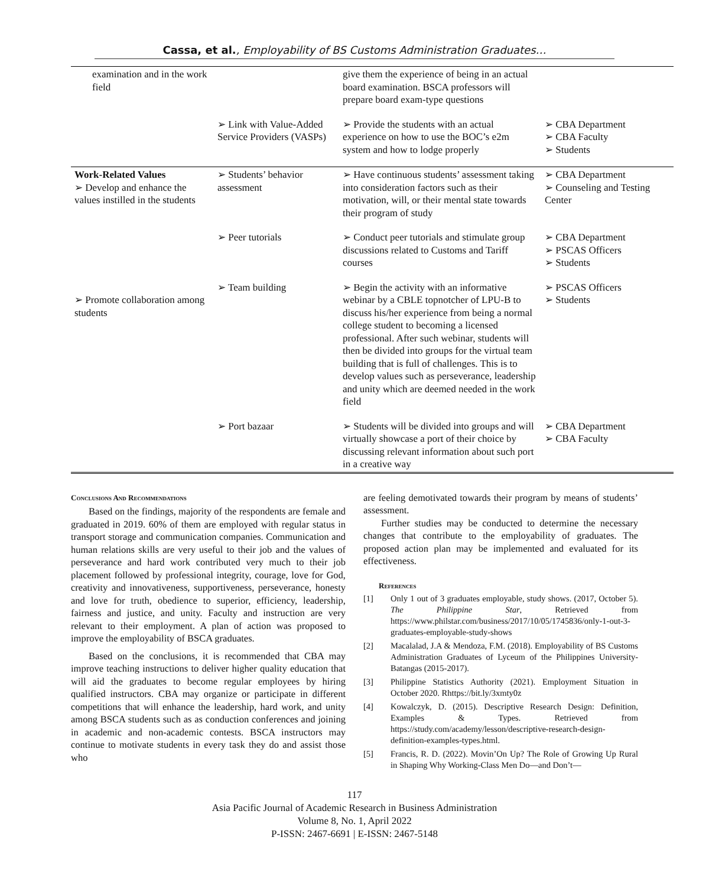Cassa, et al., Employability of BS Customs Administration Graduates…
| examination and in the work field | | give them the experience of being in an actual board examination. BSCA professors will prepare board exam-type questions | |
| | ➢ Link with Value-Added Service Providers (VASPs) | ➢ Provide the students with an actual experience on how to use the BOC’s e2m system and how to lodge properly | ➢ CBA Department ➢ CBA Faculty ➢ Students |
| Work-Related Values ➢ Develop and enhance the values instilled in the students | ➢ Students’ behavior assessment | ➢ Have continuous students’ assessment taking into consideration factors such as their motivation, will, or their mental state towards their program of study | ➢ CBA Department ➢ Counseling and Testing Center |
| | ➢ Peer tutorials | ➢ Conduct peer tutorials and stimulate group discussions related to Customs and Tariff courses | ➢ CBA Department ➢ PSCAS Officers ➢ Students |
| ➢ Promote collaboration among students | ➢ Team building | ➢ Begin the activity with an informative webinar by a CBLE topnotcher of LPU-B to discuss his/her experience from being a normal college student to becoming a licensed professional. After such webinar, students will then be divided into groups for the virtual team building that is full of challenges. This is to develop values such as perseverance, leadership and unity which are deemed needed in the work field | ➢ PSCAS Officers ➢ Students |
| | ➢ Port bazaar | ➢ Students will be divided into groups and will virtually showcase a port of their choice by discussing relevant information about such port in a creative way | ➢ CBA Department ➢ CBA Faculty |
Conclusions And Recommendations
Based on the findings, majority of the respondents are female and graduated in 2019. 60% of them are employed with regular status in transport storage and communication companies. Communication and human relations skills are very useful to their job and the values of perseverance and hard work contributed very much to their job placement followed by professional integrity, courage, love for God, creativity and innovativeness, supportiveness, perseverance, honesty and love for truth, obedience to superior, efficiency, leadership, fairness and justice, and unity. Faculty and instruction are very relevant to their employment. A plan of action was proposed to improve the employability of BSCA graduates.
Based on the conclusions, it is recommended that CBA may improve teaching instructions to deliver higher quality education that will aid the graduates to become regular employees by hiring qualified instructors. CBA may organize or participate in different competitions that will enhance the leadership, hard work, and unity among BSCA students such as as conduction conferences and joining in academic and non-academic contests. BSCA instructors may continue to motivate students in every task they do and assist those who
are feeling demotivated towards their program by means of students’ assessment.
Further studies may be conducted to determine the necessary changes that contribute to the employability of graduates. The proposed action plan may be implemented and evaluated for its effectiveness.
References
[1] Only 1 out of 3 graduates employable, study shows. (2017, October 5). The Philippine Star, Retrieved from https://www.philstar.com/business/2017/10/05/1745836/only-1-out-3-graduates-employable-study-shows
[2] Macalalad, J.A & Mendoza, F.M. (2018). Employability of BS Customs Administration Graduates of Lyceum of the Philippines University-Batangas (2015-2017).
[3] Philippine Statistics Authority (2021). Employment Situation in October 2020. Rhttps://bit.ly/3xmty0z
[4] Kowalczyk, D. (2015). Descriptive Research Design: Definition, Examples & Types. Retrieved from https://study.com/academy/lesson/descriptive-research-design-definition-examples-types.html.
[5] Francis, R. D. (2022). Movin’On Up? The Role of Growing Up Rural in Shaping Why Working-Class Men Do—and Don’t—
117
Asia Pacific Journal of Academic Research in Business Administration
Volume 8, No. 1, April 2022
P-ISSN: 2467-6691 | E-ISSN: 2467-5148